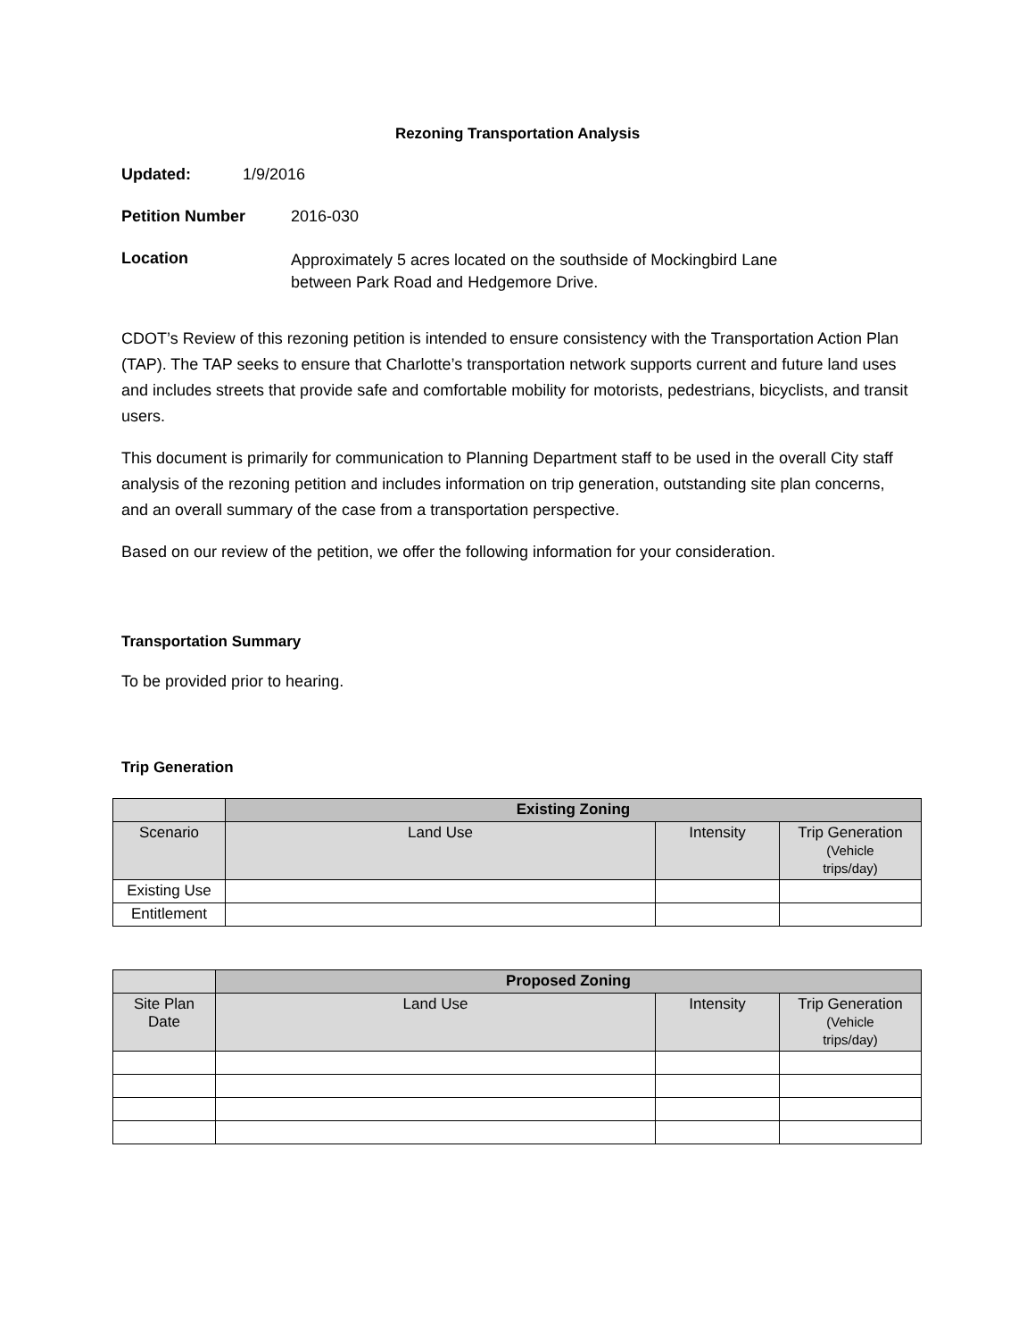Rezoning Transportation Analysis
Updated: 1/9/2016
Petition Number 2016-030
Location Approximately 5 acres located on the southside of Mockingbird Lane
between Park Road and Hedgemore Drive.
CDOT’s Review of this rezoning petition is intended to ensure consistency with the Transportation Action Plan (TAP). The TAP seeks to ensure that Charlotte’s transportation network supports current and future land uses and includes streets that provide safe and comfortable mobility for motorists, pedestrians, bicyclists, and transit users.
This document is primarily for communication to Planning Department staff to be used in the overall City staff analysis of the rezoning petition and includes information on trip generation, outstanding site plan concerns, and an overall summary of the case from a transportation perspective.
Based on our review of the petition, we offer the following information for your consideration.
Transportation Summary
To be provided prior to hearing.
Trip Generation
| | Existing Zoning | | |
| --- | --- | --- | --- |
| Scenario | Land Use | Intensity | Trip Generation (Vehicle trips/day) |
| Existing Use | | | |
| Entitlement | | | |
| | Proposed Zoning | | |
| --- | --- | --- | --- |
| Site Plan Date | Land Use | Intensity | Trip Generation (Vehicle trips/day) |